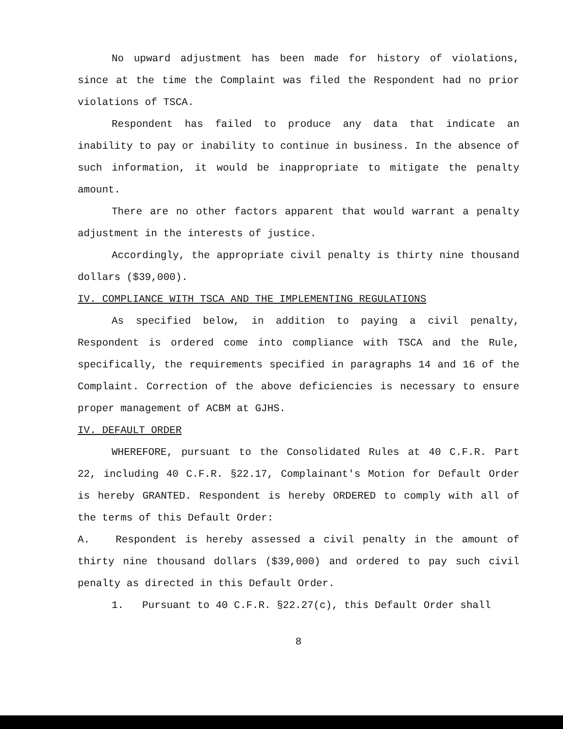No upward adjustment has been made for history of violations, since at the time the Complaint was filed the Respondent had no prior violations of TSCA.
Respondent has failed to produce any data that indicate an inability to pay or inability to continue in business. In the absence of such information, it would be inappropriate to mitigate the penalty amount.
There are no other factors apparent that would warrant a penalty adjustment in the interests of justice.
Accordingly, the appropriate civil penalty is thirty nine thousand dollars ($39,000).
IV. COMPLIANCE WITH TSCA AND THE IMPLEMENTING REGULATIONS
As specified below, in addition to paying a civil penalty, Respondent is ordered come into compliance with TSCA and the Rule, specifically, the requirements specified in paragraphs 14 and 16 of the Complaint. Correction of the above deficiencies is necessary to ensure proper management of ACBM at GJHS.
IV. DEFAULT ORDER
WHEREFORE, pursuant to the Consolidated Rules at 40 C.F.R. Part 22, including 40 C.F.R. §22.17, Complainant's Motion for Default Order is hereby GRANTED. Respondent is hereby ORDERED to comply with all of the terms of this Default Order:
A. Respondent is hereby assessed a civil penalty in the amount of thirty nine thousand dollars ($39,000) and ordered to pay such civil penalty as directed in this Default Order.
1. Pursuant to 40 C.F.R. §22.27(c), this Default Order shall
8